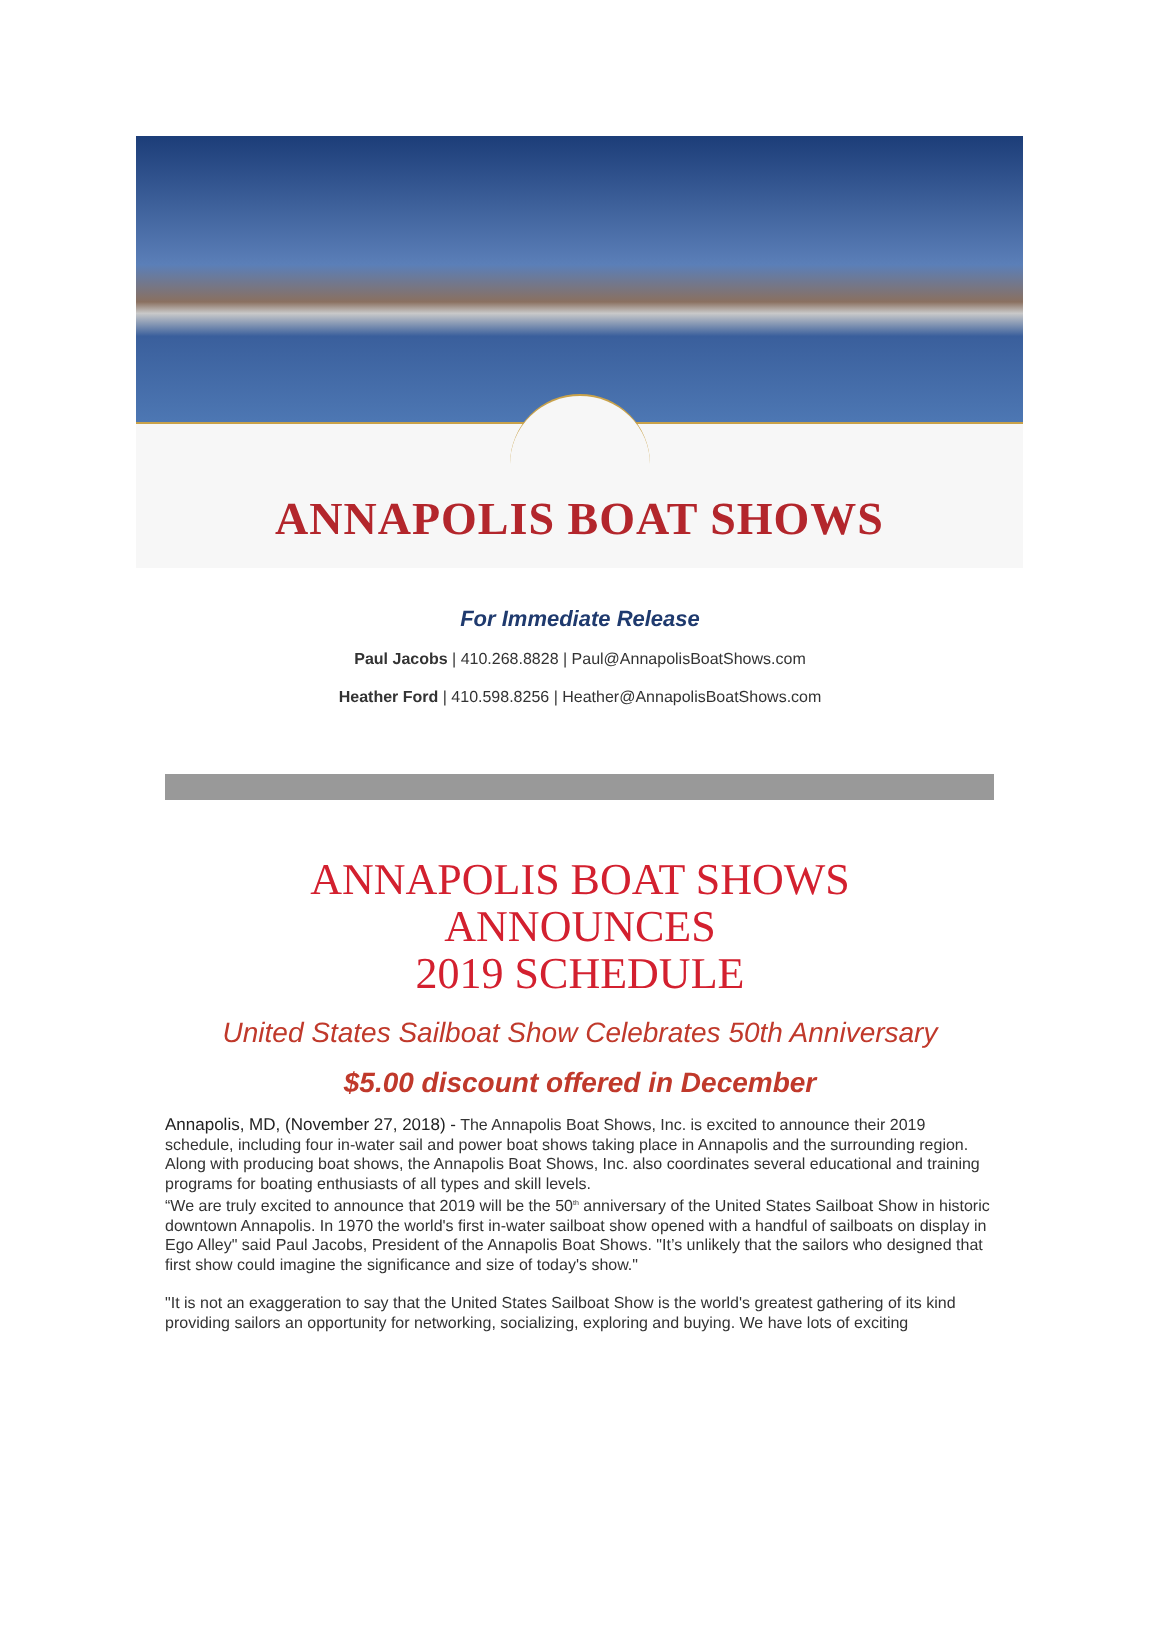ANNAPOLIS BOAT SHOWS
For Immediate Release
Paul Jacobs | 410.268.8828 | Paul@AnnapolisBoatShows.com
Heather Ford | 410.598.8256 | Heather@AnnapolisBoatShows.com
ANNAPOLIS BOAT SHOWS
ANNOUNCES
2019 SCHEDULE
United States Sailboat Show Celebrates 50th Anniversary
$5.00 discount offered in December
Annapolis, MD, (November 27, 2018) - The Annapolis Boat Shows, Inc. is excited to announce their 2019 schedule, including four in-water sail and power boat shows taking place in Annapolis and the surrounding region. Along with producing boat shows, the Annapolis Boat Shows, Inc. also coordinates several educational and training programs for boating enthusiasts of all types and skill levels.
“We are truly excited to announce that 2019 will be the 50<sup>th</sup> anniversary of the United States Sailboat Show in historic downtown Annapolis. In 1970 the world's first in-water sailboat show opened with a handful of sailboats on display in Ego Alley" said Paul Jacobs, President of the Annapolis Boat Shows. "It’s unlikely that the sailors who designed that first show could imagine the significance and size of today's show."
"It is not an exaggeration to say that the United States Sailboat Show is the world's greatest gathering of its kind providing sailors an opportunity for networking, socializing, exploring and buying. We have lots of exciting